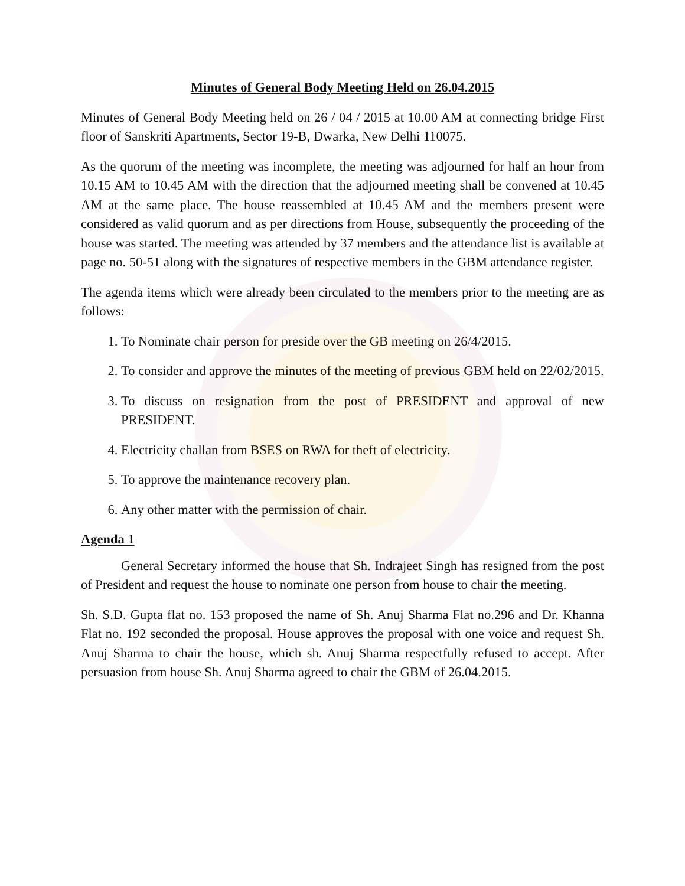Minutes of General Body Meeting Held on 26.04.2015
Minutes of General Body Meeting held on 26 / 04 / 2015 at 10.00 AM at connecting bridge First floor of Sanskriti Apartments, Sector 19-B, Dwarka, New Delhi 110075.
As the quorum of the meeting was incomplete, the meeting was adjourned for half an hour from 10.15 AM to 10.45 AM with the direction that the adjourned meeting shall be convened at 10.45 AM at the same place. The house reassembled at 10.45 AM and the members present were considered as valid quorum and as per directions from House, subsequently the proceeding of the house was started. The meeting was attended by 37 members and the attendance list is available at page no. 50-51 along with the signatures of respective members in the GBM attendance register.
The agenda items which were already been circulated to the members prior to the meeting are as follows:
1. To Nominate chair person for preside over the GB meeting on 26/4/2015.
2. To consider and approve the minutes of the meeting of previous GBM held on 22/02/2015.
3. To discuss on resignation from the post of PRESIDENT and approval of new PRESIDENT.
4. Electricity challan from BSES on RWA for theft of electricity.
5. To approve the maintenance recovery plan.
6. Any other matter with the permission of chair.
Agenda 1
General Secretary informed the house that Sh. Indrajeet Singh has resigned from the post of President and request the house to nominate one person from house to chair the meeting.
Sh. S.D. Gupta flat no. 153 proposed the name of Sh. Anuj Sharma Flat no.296 and Dr. Khanna Flat no. 192 seconded the proposal. House approves the proposal with one voice and request Sh. Anuj Sharma to chair the house, which sh. Anuj Sharma respectfully refused to accept. After persuasion from house Sh. Anuj Sharma agreed to chair the GBM of 26.04.2015.